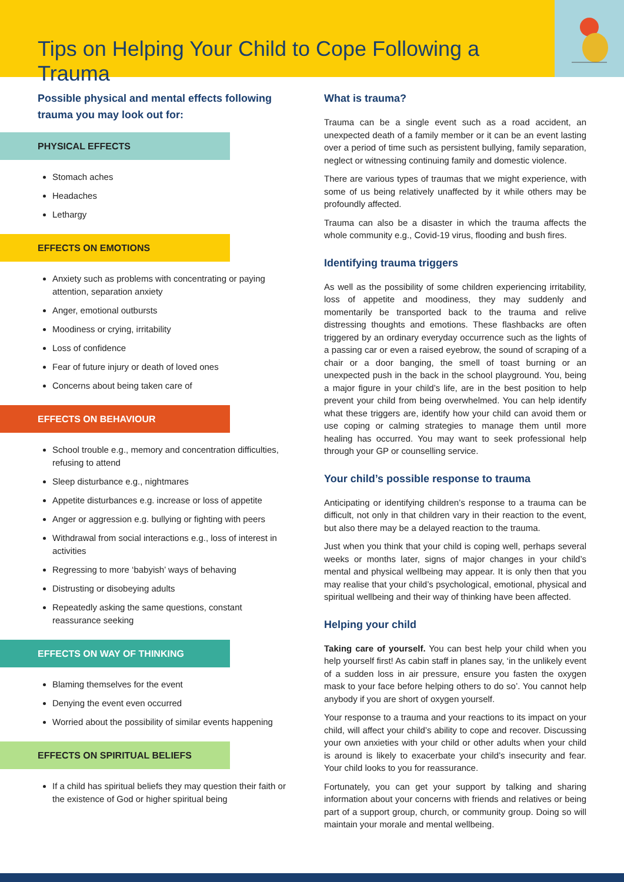Tips on Helping Your Child to Cope Following a Trauma
Possible physical and mental effects following trauma you may look out for:
PHYSICAL EFFECTS
Stomach aches
Headaches
Lethargy
EFFECTS ON EMOTIONS
Anxiety such as problems with concentrating or paying attention, separation anxiety
Anger, emotional outbursts
Moodiness or crying, irritability
Loss of confidence
Fear of future injury or death of loved ones
Concerns about being taken care of
EFFECTS ON BEHAVIOUR
School trouble e.g., memory and concentration difficulties, refusing to attend
Sleep disturbance e.g., nightmares
Appetite disturbances e.g. increase or loss of appetite
Anger or aggression e.g. bullying or fighting with peers
Withdrawal from social interactions e.g., loss of interest in activities
Regressing to more ‘babyish’ ways of behaving
Distrusting or disobeying adults
Repeatedly asking the same questions, constant reassurance seeking
EFFECTS ON WAY OF THINKING
Blaming themselves for the event
Denying the event even occurred
Worried about the possibility of similar events happening
EFFECTS ON SPIRITUAL BELIEFS
If a child has spiritual beliefs they may question their faith or the existence of God or higher spiritual being
What is trauma?
Trauma can be a single event such as a road accident, an unexpected death of a family member or it can be an event lasting over a period of time such as persistent bullying, family separation, neglect or witnessing continuing family and domestic violence.
There are various types of traumas that we might experience, with some of us being relatively unaffected by it while others may be profoundly affected.
Trauma can also be a disaster in which the trauma affects the whole community e.g., Covid-19 virus, flooding and bush fires.
Identifying trauma triggers
As well as the possibility of some children experiencing irritability, loss of appetite and moodiness, they may suddenly and momentarily be transported back to the trauma and relive distressing thoughts and emotions. These flashbacks are often triggered by an ordinary everyday occurrence such as the lights of a passing car or even a raised eyebrow, the sound of scraping of a chair or a door banging, the smell of toast burning or an unexpected push in the back in the school playground. You, being a major figure in your child’s life, are in the best position to help prevent your child from being overwhelmed. You can help identify what these triggers are, identify how your child can avoid them or use coping or calming strategies to manage them until more healing has occurred. You may want to seek professional help through your GP or counselling service.
Your child’s possible response to trauma
Anticipating or identifying children’s response to a trauma can be difficult, not only in that children vary in their reaction to the event, but also there may be a delayed reaction to the trauma.
Just when you think that your child is coping well, perhaps several weeks or months later, signs of major changes in your child’s mental and physical wellbeing may appear. It is only then that you may realise that your child’s psychological, emotional, physical and spiritual wellbeing and their way of thinking have been affected.
Helping your child
Taking care of yourself. You can best help your child when you help yourself first! As cabin staff in planes say, ‘in the unlikely event of a sudden loss in air pressure, ensure you fasten the oxygen mask to your face before helping others to do so’. You cannot help anybody if you are short of oxygen yourself.
Your response to a trauma and your reactions to its impact on your child, will affect your child’s ability to cope and recover. Discussing your own anxieties with your child or other adults when your child is around is likely to exacerbate your child’s insecurity and fear. Your child looks to you for reassurance.
Fortunately, you can get your support by talking and sharing information about your concerns with friends and relatives or being part of a support group, church, or community group. Doing so will maintain your morale and mental wellbeing.